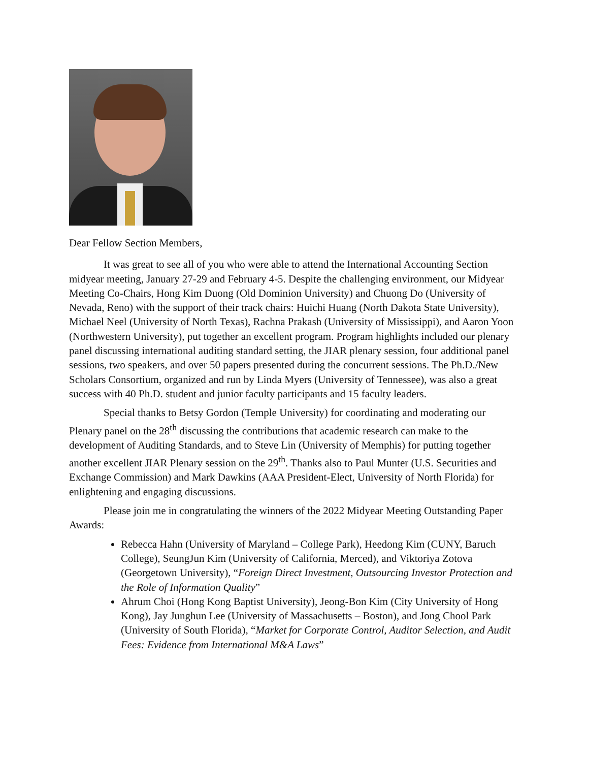Dear Fellow Section Members,
It was great to see all of you who were able to attend the International Accounting Section midyear meeting, January 27-29 and February 4-5. Despite the challenging environment, our Midyear Meeting Co-Chairs, Hong Kim Duong (Old Dominion University) and Chuong Do (University of Nevada, Reno) with the support of their track chairs: Huichi Huang (North Dakota State University), Michael Neel (University of North Texas), Rachna Prakash (University of Mississippi), and Aaron Yoon (Northwestern University), put together an excellent program. Program highlights included our plenary panel discussing international auditing standard setting, the JIAR plenary session, four additional panel sessions, two speakers, and over 50 papers presented during the concurrent sessions. The Ph.D./New Scholars Consortium, organized and run by Linda Myers (University of Tennessee), was also a great success with 40 Ph.D. student and junior faculty participants and 15 faculty leaders.
Special thanks to Betsy Gordon (Temple University) for coordinating and moderating our Plenary panel on the 28<sup>th</sup> discussing the contributions that academic research can make to the development of Auditing Standards, and to Steve Lin (University of Memphis) for putting together another excellent JIAR Plenary session on the 29<sup>th</sup>. Thanks also to Paul Munter (U.S. Securities and Exchange Commission) and Mark Dawkins (AAA President-Elect, University of North Florida) for enlightening and engaging discussions.
Please join me in congratulating the winners of the 2022 Midyear Meeting Outstanding Paper Awards:
Rebecca Hahn (University of Maryland – College Park), Heedong Kim (CUNY, Baruch College), SeungJun Kim (University of California, Merced), and Viktoriya Zotova (Georgetown University), “Foreign Direct Investment, Outsourcing Investor Protection and the Role of Information Quality”
Ahrum Choi (Hong Kong Baptist University), Jeong-Bon Kim (City University of Hong Kong), Jay Junghun Lee (University of Massachusetts – Boston), and Jong Chool Park (University of South Florida), “Market for Corporate Control, Auditor Selection, and Audit Fees: Evidence from International M&A Laws”